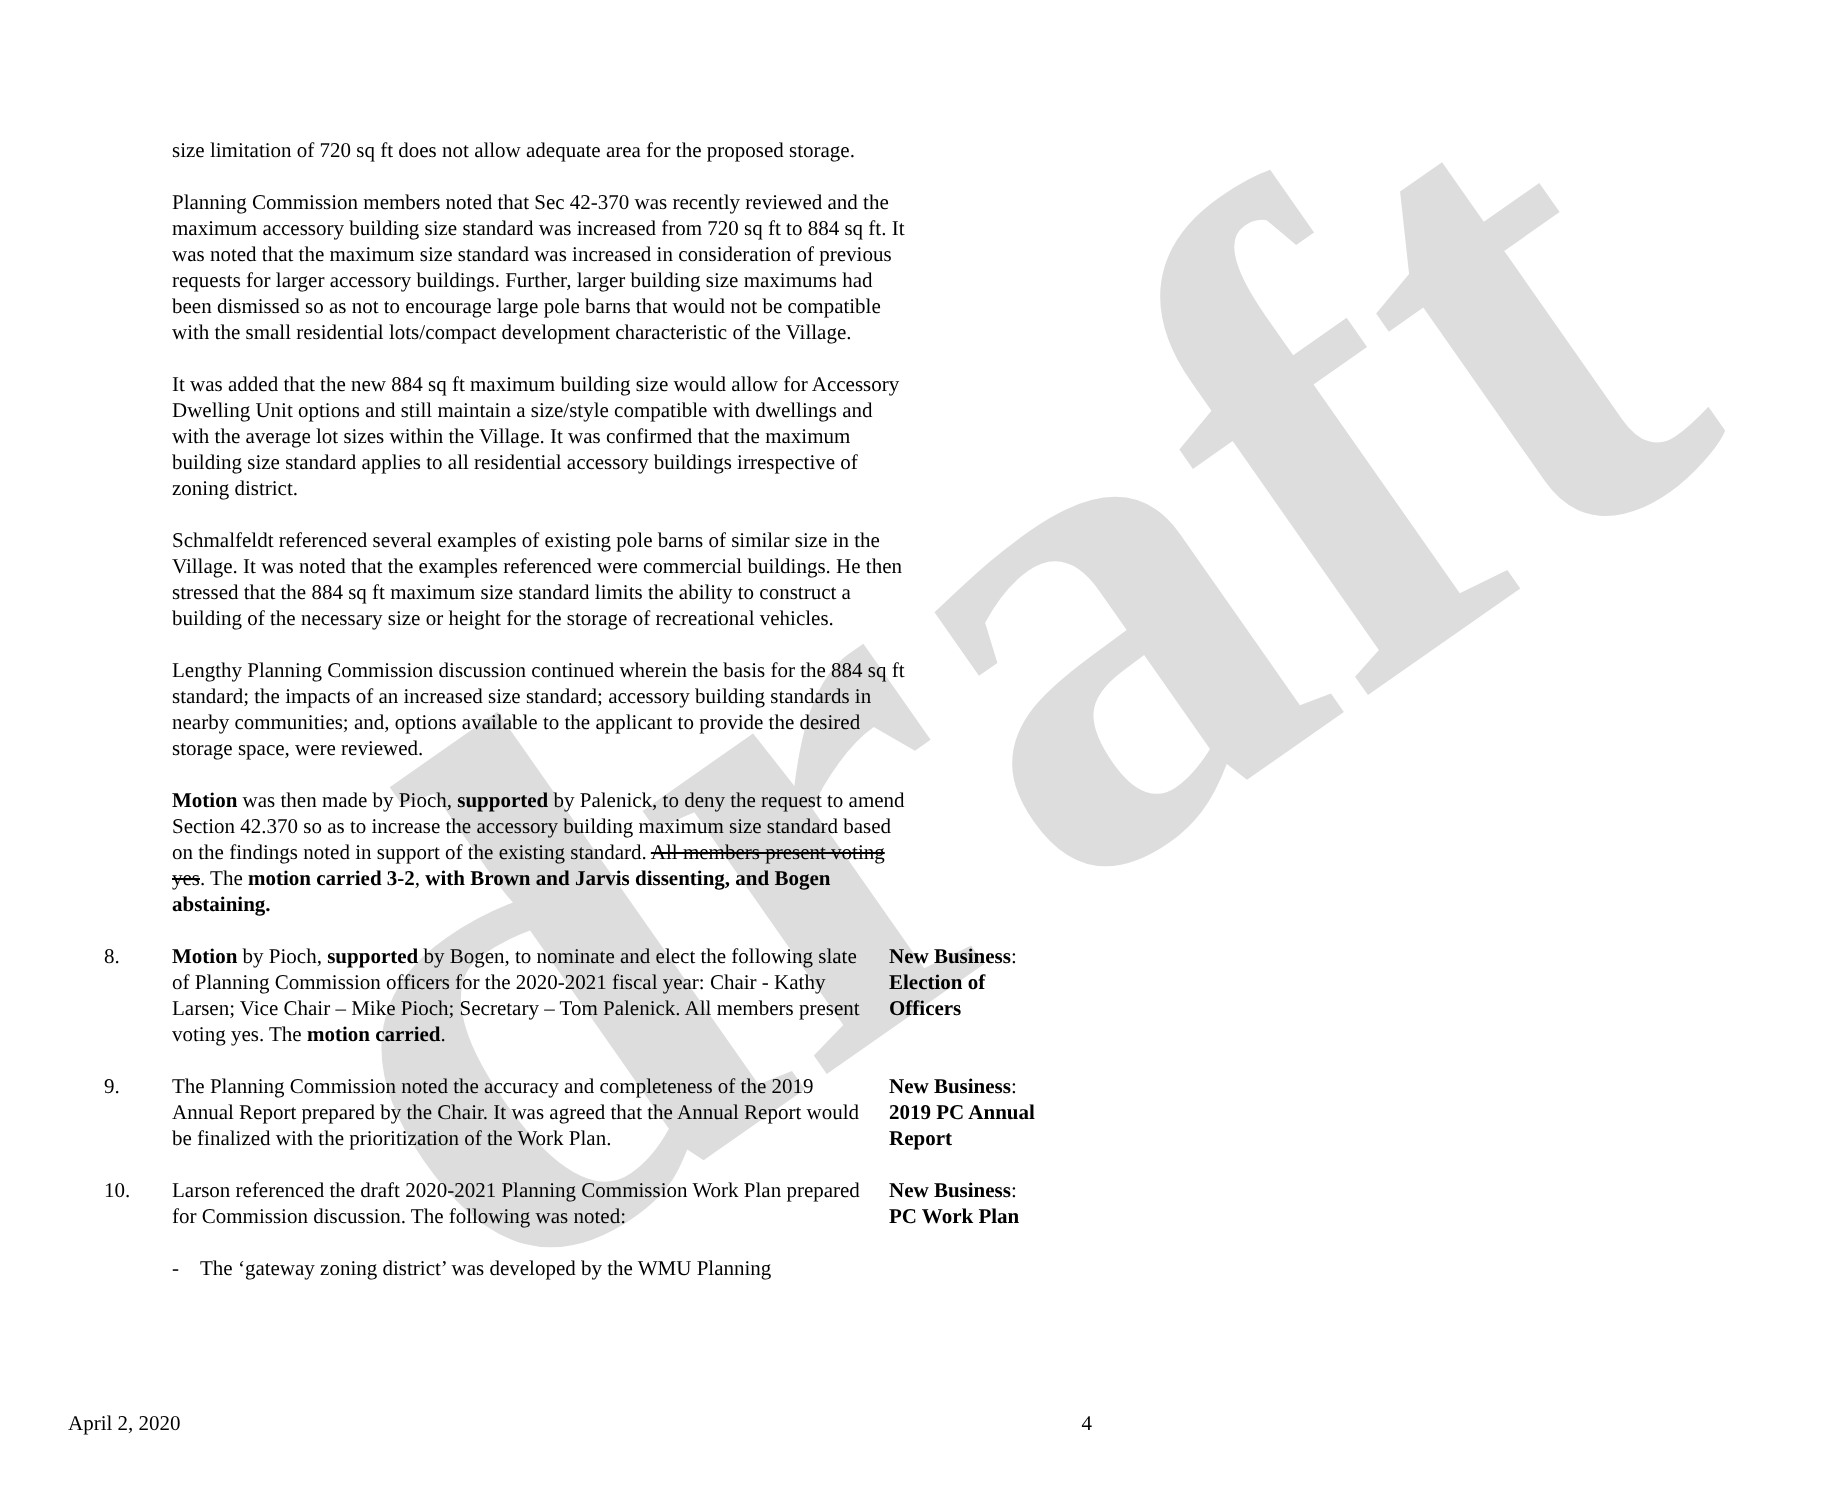draft
size limitation of 720 sq ft does not allow adequate area for the proposed storage.
Planning Commission members noted that Sec 42-370 was recently reviewed and the maximum accessory building size standard was increased from 720 sq ft to 884 sq ft. It was noted that the maximum size standard was increased in consideration of previous requests for larger accessory buildings. Further, larger building size maximums had been dismissed so as not to encourage large pole barns that would not be compatible with the small residential lots/compact development characteristic of the Village.
It was added that the new 884 sq ft maximum building size would allow for Accessory Dwelling Unit options and still maintain a size/style compatible with dwellings and with the average lot sizes within the Village. It was confirmed that the maximum building size standard applies to all residential accessory buildings irrespective of zoning district.
Schmalfeldt referenced several examples of existing pole barns of similar size in the Village. It was noted that the examples referenced were commercial buildings. He then stressed that the 884 sq ft maximum size standard limits the ability to construct a building of the necessary size or height for the storage of recreational vehicles.
Lengthy Planning Commission discussion continued wherein the basis for the 884 sq ft standard; the impacts of an increased size standard; accessory building standards in nearby communities; and, options available to the applicant to provide the desired storage space, were reviewed.
Motion was then made by Pioch, supported by Palenick, to deny the request to amend Section 42.370 so as to increase the accessory building maximum size standard based on the findings noted in support of the existing standard. All members present voting yes. The motion carried 3-2, with Brown and Jarvis dissenting, and Bogen abstaining.
8. Motion by Pioch, supported by Bogen, to nominate and elect the following slate of Planning Commission officers for the 2020-2021 fiscal year: Chair - Kathy Larsen; Vice Chair – Mike Pioch; Secretary – Tom Palenick. All members present voting yes. The motion carried.
New Business:
Election of
Officers
9. The Planning Commission noted the accuracy and completeness of the 2019 Annual Report prepared by the Chair. It was agreed that the Annual Report would be finalized with the prioritization of the Work Plan.
New Business:
2019 PC Annual
Report
10. Larson referenced the draft 2020-2021 Planning Commission Work Plan prepared for Commission discussion. The following was noted:
New Business:
PC Work Plan
- The ‘gateway zoning district’ was developed by the WMU Planning
April 2, 2020 4